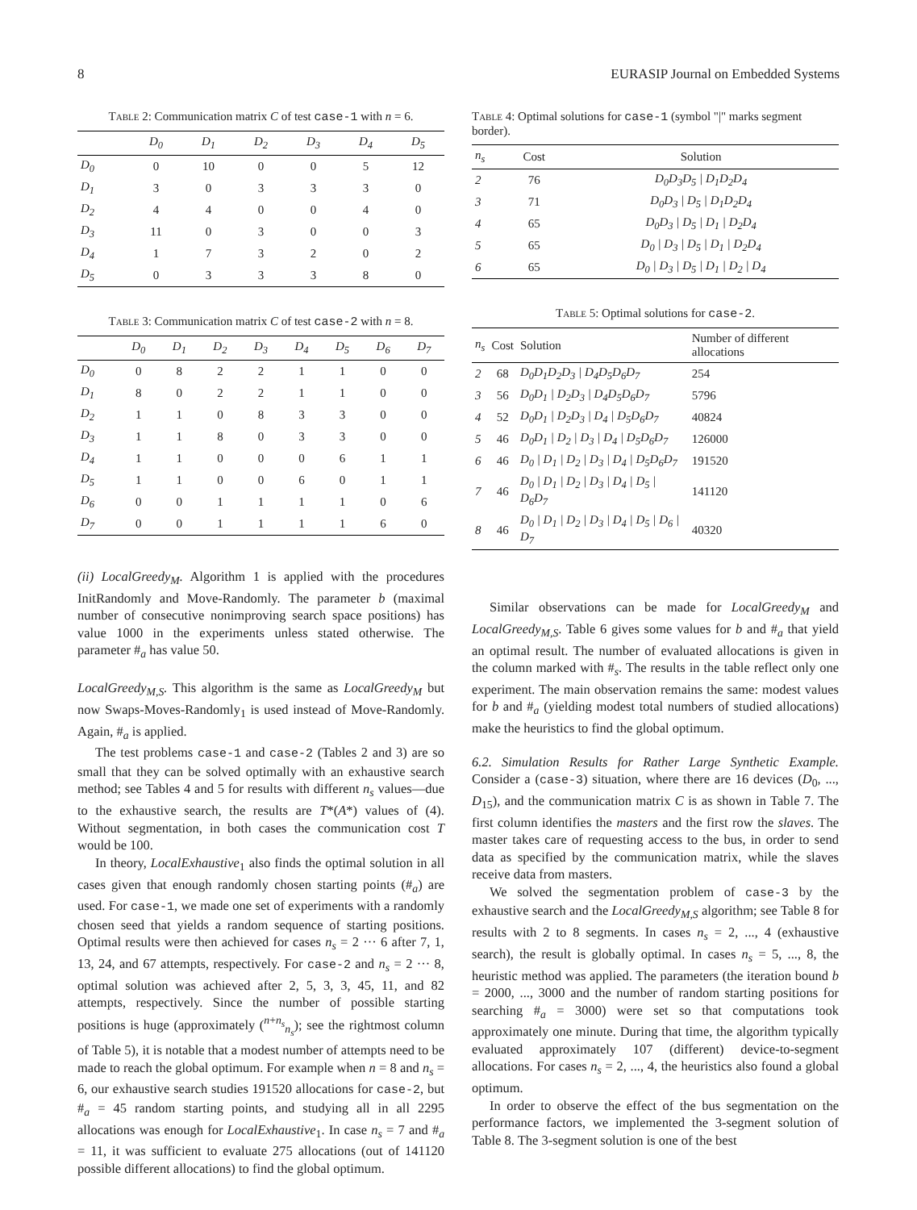8 EURASIP Journal on Embedded Systems
Table 2: Communication matrix C of test case-1 with n = 6.
| | D<sub>0</sub> | D<sub>1</sub> | D<sub>2</sub> | D<sub>3</sub> | D<sub>4</sub> | D<sub>5</sub> |
| --- | --- | --- | --- | --- | --- | --- |
| D<sub>0</sub> | 0 | 10 | 0 | 0 | 5 | 12 |
| D<sub>1</sub> | 3 | 0 | 3 | 3 | 3 | 0 |
| D<sub>2</sub> | 4 | 4 | 0 | 0 | 4 | 0 |
| D<sub>3</sub> | 11 | 0 | 3 | 0 | 0 | 3 |
| D<sub>4</sub> | 1 | 7 | 3 | 2 | 0 | 2 |
| D<sub>5</sub> | 0 | 3 | 3 | 3 | 8 | 0 |
Table 3: Communication matrix C of test case-2 with n = 8.
| | D<sub>0</sub> | D<sub>1</sub> | D<sub>2</sub> | D<sub>3</sub> | D<sub>4</sub> | D<sub>5</sub> | D<sub>6</sub> | D<sub>7</sub> |
| --- | --- | --- | --- | --- | --- | --- | --- | --- |
| D<sub>0</sub> | 0 | 8 | 2 | 2 | 1 | 1 | 0 | 0 |
| D<sub>1</sub> | 8 | 0 | 2 | 2 | 1 | 1 | 0 | 0 |
| D<sub>2</sub> | 1 | 1 | 0 | 8 | 3 | 3 | 0 | 0 |
| D<sub>3</sub> | 1 | 1 | 8 | 0 | 3 | 3 | 0 | 0 |
| D<sub>4</sub> | 1 | 1 | 0 | 0 | 0 | 6 | 1 | 1 |
| D<sub>5</sub> | 1 | 1 | 0 | 0 | 6 | 0 | 1 | 1 |
| D<sub>6</sub> | 0 | 0 | 1 | 1 | 1 | 1 | 0 | 6 |
| D<sub>7</sub> | 0 | 0 | 1 | 1 | 1 | 1 | 6 | 0 |
(ii) LocalGreedy<sub>M</sub>. Algorithm 1 is applied with the procedures InitRandomly and Move-Randomly. The parameter b (maximal number of consecutive nonimproving search space positions) has value 1000 in the experiments unless stated otherwise. The parameter #<sub>a</sub> has value 50.
LocalGreedy<sub>M,S</sub>. This algorithm is the same as LocalGreedy<sub>M</sub> but now Swaps-Moves-Randomly<sub>1</sub> is used instead of Move-Randomly. Again, #<sub>a</sub> is applied.
The test problems case-1 and case-2 (Tables 2 and 3) are so small that they can be solved optimally with an exhaustive search method; see Tables 4 and 5 for results with different n<sub>s</sub> values—due to the exhaustive search, the results are T*(A*) values of (4). Without segmentation, in both cases the communication cost T would be 100.
In theory, LocalExhaustive<sub>1</sub> also finds the optimal solution in all cases given that enough randomly chosen starting points (#<sub>a</sub>) are used. For case-1, we made one set of experiments with a randomly chosen seed that yields a random sequence of starting positions. Optimal results were then achieved for cases n<sub>s</sub> = 2 ··· 6 after 7, 1, 13, 24, and 67 attempts, respectively. For case-2 and n<sub>s</sub> = 2 ··· 8, optimal solution was achieved after 2, 5, 3, 3, 45, 11, and 82 attempts, respectively. Since the number of possible starting positions is huge (approximately (<sup>n+n<sub>s</sub></sup><sub>n<sub>s</sub></sub>); see the rightmost column of Table 5), it is notable that a modest number of attempts need to be made to reach the global optimum. For example when n = 8 and n<sub>s</sub> = 6, our exhaustive search studies 191520 allocations for case-2, but #<sub>a</sub> = 45 random starting points, and studying all in all 2295 allocations was enough for LocalExhaustive<sub>1</sub>. In case n<sub>s</sub> = 7 and #<sub>a</sub> = 11, it was sufficient to evaluate 275 allocations (out of 141120 possible different allocations) to find the global optimum.
Table 4: Optimal solutions for case-1 (symbol "|" marks segment border).
| n<sub>s</sub> | Cost | Solution |
| --- | --- | --- |
| 2 | 76 | D<sub>0</sub>D<sub>3</sub>D<sub>5</sub> / D<sub>1</sub>D<sub>2</sub>D<sub>4</sub> |
| 3 | 71 | D<sub>0</sub>D<sub>3</sub> / D<sub>5</sub> / D<sub>1</sub>D<sub>2</sub>D<sub>4</sub> |
| 4 | 65 | D<sub>0</sub>D<sub>3</sub> / D<sub>5</sub> / D<sub>1</sub> / D<sub>2</sub>D<sub>4</sub> |
| 5 | 65 | D<sub>0</sub> / D<sub>3</sub> / D<sub>5</sub> / D<sub>1</sub> / D<sub>2</sub>D<sub>4</sub> |
| 6 | 65 | D<sub>0</sub> / D<sub>3</sub> / D<sub>5</sub> / D<sub>1</sub> / D<sub>2</sub> / D<sub>4</sub> |
Table 5: Optimal solutions for case-2.
| n<sub>s</sub> | Cost | Solution | Number of different allocations |
| --- | --- | --- | --- |
| 2 | 68 | D<sub>0</sub>D<sub>1</sub>D<sub>2</sub>D<sub>3</sub> / D<sub>4</sub>D<sub>5</sub>D<sub>6</sub>D<sub>7</sub> | 254 |
| 3 | 56 | D<sub>0</sub>D<sub>1</sub> / D<sub>2</sub>D<sub>3</sub> / D<sub>4</sub>D<sub>5</sub>D<sub>6</sub>D<sub>7</sub> | 5796 |
| 4 | 52 | D<sub>0</sub>D<sub>1</sub> / D<sub>2</sub>D<sub>3</sub> / D<sub>4</sub> / D<sub>5</sub>D<sub>6</sub>D<sub>7</sub> | 40824 |
| 5 | 46 | D<sub>0</sub>D<sub>1</sub> / D<sub>2</sub> / D<sub>3</sub> / D<sub>4</sub> / D<sub>5</sub>D<sub>6</sub>D<sub>7</sub> | 126000 |
| 6 | 46 | D<sub>0</sub> / D<sub>1</sub> / D<sub>2</sub> / D<sub>3</sub> / D<sub>4</sub> / D<sub>5</sub>D<sub>6</sub>D<sub>7</sub> | 191520 |
| 7 | 46 | D<sub>0</sub> / D<sub>1</sub> / D<sub>2</sub> / D<sub>3</sub> / D<sub>4</sub> / D<sub>5</sub> / D<sub>6</sub>D<sub>7</sub> | 141120 |
| 8 | 46 | D<sub>0</sub> / D<sub>1</sub> / D<sub>2</sub> / D<sub>3</sub> / D<sub>4</sub> / D<sub>5</sub> / D<sub>6</sub> / D<sub>7</sub> | 40320 |
Similar observations can be made for LocalGreedy<sub>M</sub> and LocalGreedy<sub>M,S</sub>. Table 6 gives some values for b and #<sub>a</sub> that yield an optimal result. The number of evaluated allocations is given in the column marked with #<sub>s</sub>. The results in the table reflect only one experiment. The main observation remains the same: modest values for b and #<sub>a</sub> (yielding modest total numbers of studied allocations) make the heuristics to find the global optimum.
6.2. Simulation Results for Rather Large Synthetic Example. Consider a (case-3) situation, where there are 16 devices (D<sub>0</sub>, ..., D<sub>15</sub>), and the communication matrix C is as shown in Table 7. The first column identifies the masters and the first row the slaves. The master takes care of requesting access to the bus, in order to send data as specified by the communication matrix, while the slaves receive data from masters.
We solved the segmentation problem of case-3 by the exhaustive search and the LocalGreedy<sub>M,S</sub> algorithm; see Table 8 for results with 2 to 8 segments. In cases n<sub>s</sub> = 2, ..., 4 (exhaustive search), the result is globally optimal. In cases n<sub>s</sub> = 5, ..., 8, the heuristic method was applied. The parameters (the iteration bound b = 2000, ..., 3000 and the number of random starting positions for searching #<sub>a</sub> = 3000) were set so that computations took approximately one minute. During that time, the algorithm typically evaluated approximately 107 (different) device-to-segment allocations. For cases n<sub>s</sub> = 2, ..., 4, the heuristics also found a global optimum.
In order to observe the effect of the bus segmentation on the performance factors, we implemented the 3-segment solution of Table 8. The 3-segment solution is one of the best